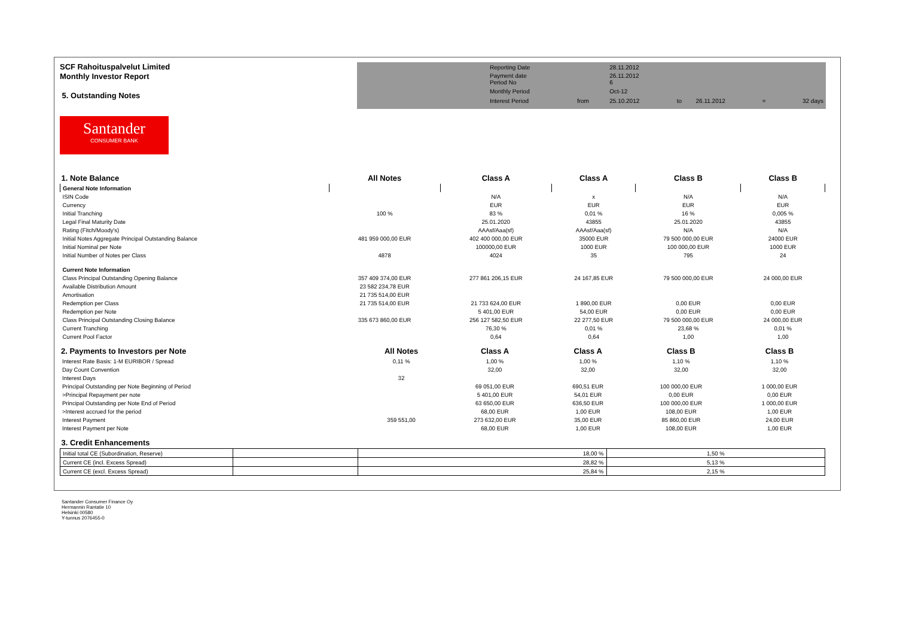SCF Rahoituspalvelut Limited
Monthly Investor Report
5. Outstanding Notes
| | Reporting Date | | 28.11.2012 | | | | |
| | Payment date Period No | | 26.11.2012 6 | | | | |
| | Monthly Period | | Oct-12 | | | | |
| | Interest Period | from | 25.10.2012 | to | 26.11.2012 | = | 32 days |
Santander
CONSUMER BANK
| 1. Note Balance | All Notes | Class A | Class A | Class B | Class B |
| --- | --- | --- | --- | --- | --- |
| General Note Information | | | | | |
| ISIN Code | | N/A | x | N/A | N/A |
| Currency | | EUR | EUR | EUR | EUR |
| Initial Tranching | 100 % | 83 % | 0,01 % | 16 % | 0,005 % |
| Legal Final Maturity Date | | 25.01.2020 | 43855 | 25.01.2020 | 43855 |
| Rating (Fitch/Moody's) | | AAAsf/Aaa(sf) | AAAsf/Aaa(sf) | N/A | N/A |
| Initial Notes Aggregate Principal Outstanding Balance | 481 959 000,00 EUR | 402 400 000,00 EUR | 35000 EUR | 79 500 000,00 EUR | 24000 EUR |
| Initial Nominal per Note | | 100000,00 EUR | 1000 EUR | 100 000,00 EUR | 1000 EUR |
| Initial Number of Notes per Class | 4878 | 4024 | 35 | 795 | 24 |
| Current Note Information | | | | | |
| Class Principal Outstanding Opening Balance | 357 409 374,00 EUR | 277 861 206,15 EUR | 24 167,85 EUR | 79 500 000,00 EUR | 24 000,00 EUR |
| Available Distribution Amount | 23 582 234,78 EUR | | | | |
| Amortisation | 21 735 514,00 EUR | | | | |
| Redemption per Class | 21 735 514,00 EUR | 21 733 624,00 EUR | 1 890,00 EUR | 0,00 EUR | 0,00 EUR |
| Redemption per Note | | 5 401,00 EUR | 54,00 EUR | 0,00 EUR | 0,00 EUR |
| Class Principal Outstanding Closing Balance | 335 673 860,00 EUR | 256 127 582,50 EUR | 22 277,50 EUR | 79 500 000,00 EUR | 24 000,00 EUR |
| Current Tranching | | 76,30 % | 0,01 % | 23,68 % | 0,01 % |
| Current Pool Factor | | 0,64 | 0,64 | 1,00 | 1,00 |
| 2. Payments to Investors per Note | All Notes | Class A | Class A | Class B | Class B |
| --- | --- | --- | --- | --- | --- |
| Interest Rate Basis: 1-M EURIBOR / Spread | 0,11 % | 1,00 % | 1,00 % | 1,10 % | 1,10 % |
| Day Count Convention | | 32,00 | 32,00 | 32,00 | 32,00 |
| Interest Days | 32 | | | | |
| Principal Outstanding per Note Beginning of Period | | 69 051,00 EUR | 690,51 EUR | 100 000,00 EUR | 1 000,00 EUR |
| >Principal Repayment per note | | 5 401,00 EUR | 54,01 EUR | 0,00 EUR | 0,00 EUR |
| Principal Outstanding per Note End of Period | | 63 650,00 EUR | 636,50 EUR | 100 000,00 EUR | 1 000,00 EUR |
| >Interest accrued for the period | | 68,00 EUR | 1,00 EUR | 108,00 EUR | 1,00 EUR |
| Interest Payment | 359 551,00 | 273 632,00 EUR | 35,00 EUR | 85 860,00 EUR | 24,00 EUR |
| Interest Payment per Note | | 68,00 EUR | 1,00 EUR | 108,00 EUR | 1,00 EUR |
| 3. Credit Enhancements | | | |
| --- | --- | --- | --- |
| Initial total CE (Subordination, Reserve) | | 18,00 % | 1,50 % |
| Current CE (incl. Excess Spread) | | 28,82 % | 5,13 % |
| Current CE (excl. Excess Spread) | | 25,84 % | 2,15 % |
Santander Consumer Finance Oy
Hermannin Rantatie 10
Helsinki 00580
Y-tunnus 2076455-0